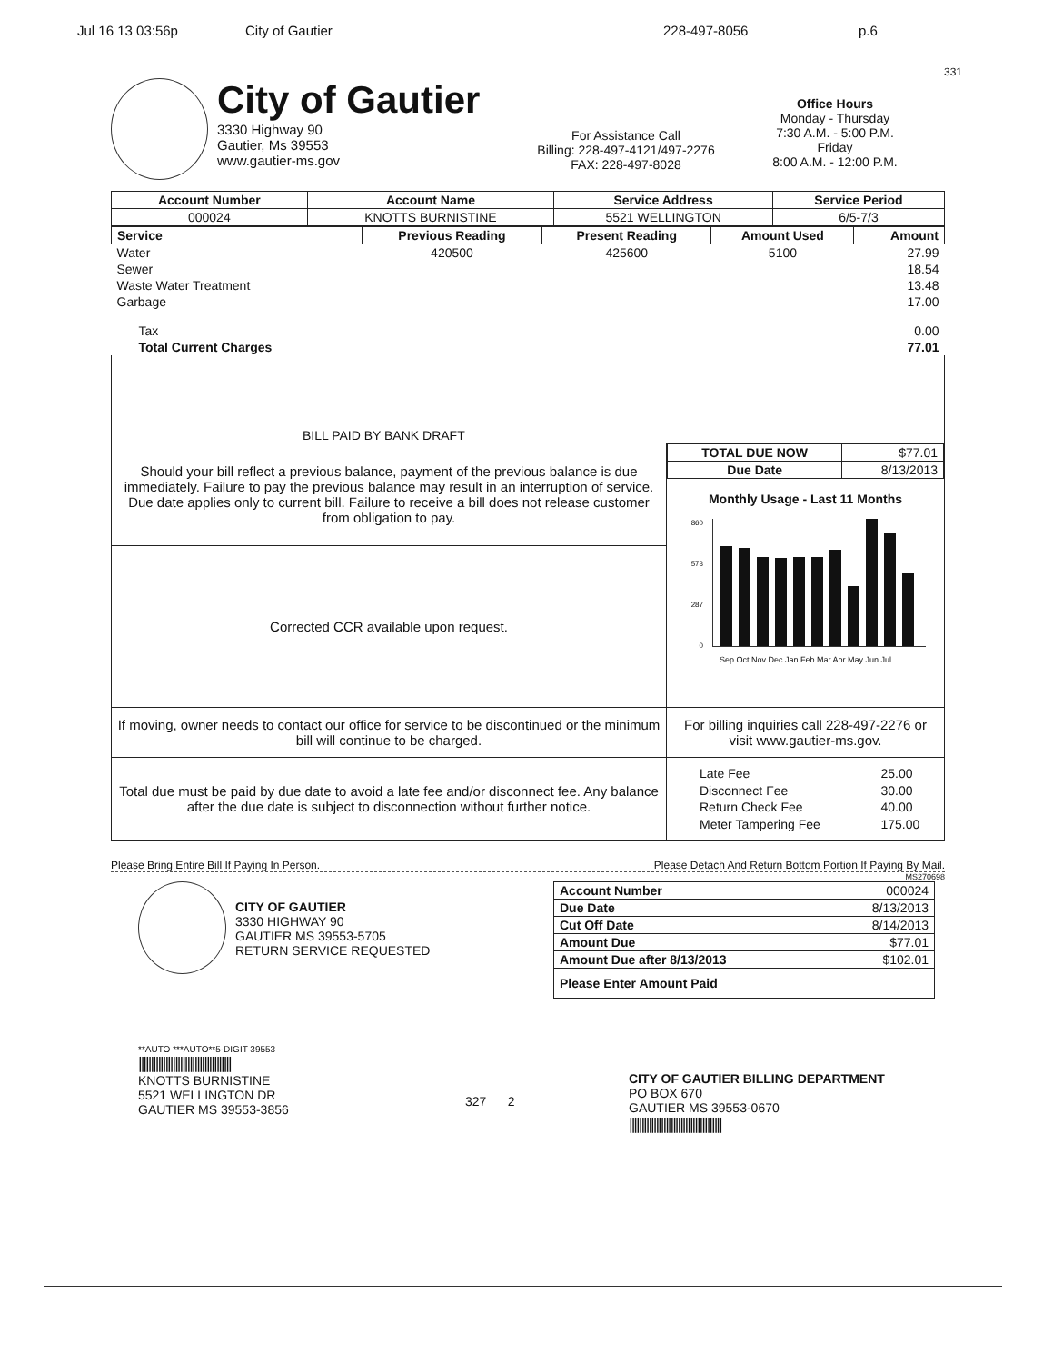Jul 16 13 03:56p City of Gautier 228-497-8056 p.6
331
City of Gautier
3330 Highway 90
Gautier, Ms 39553
www.gautier-ms.gov
For Assistance Call
Billing: 228-497-4121/497-2276
FAX: 228-497-8028
Office Hours
Monday - Thursday
7:30 A.M. - 5:00 P.M.
Friday
8:00 A.M. - 12:00 P.M.
| Account Number | Account Name | Service Address | Service Period |
| --- | --- | --- | --- |
| 000024 | KNOTTS BURNISTINE | 5521 WELLINGTON | 6/5-7/3 |
| Service | Previous Reading | Present Reading | Amount Used | Amount |
| --- | --- | --- | --- | --- |
| Water | 420500 | 425600 | 5100 | 27.99 |
| Sewer | | | | 18.54 |
| Waste Water Treatment | | | | 13.48 |
| Garbage | | | | 17.00 |
| Tax | | | | 0.00 |
| Total Current Charges | | | | 77.01 |
| BILL PAID BY BANK DRAFT | | | | |
Should your bill reflect a previous balance, payment of the previous balance is due immediately. Failure to pay the previous balance may result in an interruption of service. Due date applies only to current bill. Failure to receive a bill does not release customer from obligation to pay.
Corrected CCR available upon request.
| TOTAL DUE NOW | $77.01 |
| Due Date | 8/13/2013 |
Monthly Usage - Last 11 Months
860
573
287
0
Sep Oct Nov Dec Jan Feb Mar Apr May Jun Jul
If moving, owner needs to contact our office for service to be discontinued or the minimum bill will continue to be charged.
For billing inquiries call 228-497-2276 or visit www.gautier-ms.gov.
Total due must be paid by due date to avoid a late fee and/or disconnect fee. Any balance after the due date is subject to disconnection without further notice.
| Late Fee | 25.00 |
| Disconnect Fee | 30.00 |
| Return Check Fee | 40.00 |
| Meter Tampering Fee | 175.00 |
Please Bring Entire Bill If Paying In Person. Please Detach And Return Bottom Portion If Paying By Mail.
MS270698
CITY OF GAUTIER
3330 HIGHWAY 90
GAUTIER MS 39553-5705
RETURN SERVICE REQUESTED
| Account Number | 000024 |
| Due Date | 8/13/2013 |
| Cut Off Date | 8/14/2013 |
| Amount Due | $77.01 |
| Amount Due after 8/13/2013 | $102.01 |
| Please Enter Amount Paid | |
**AUTO ***AUTO**5-DIGIT 39553
||||||||||||||||||||||||||||||||||||||
KNOTTS BURNISTINE
5521 WELLINGTON DR
GAUTIER MS 39553-3856
327 2
CITY OF GAUTIER BILLING DEPARTMENT
PO BOX 670
GAUTIER MS 39553-0670
||||||||||||||||||||||||||||||||||||||